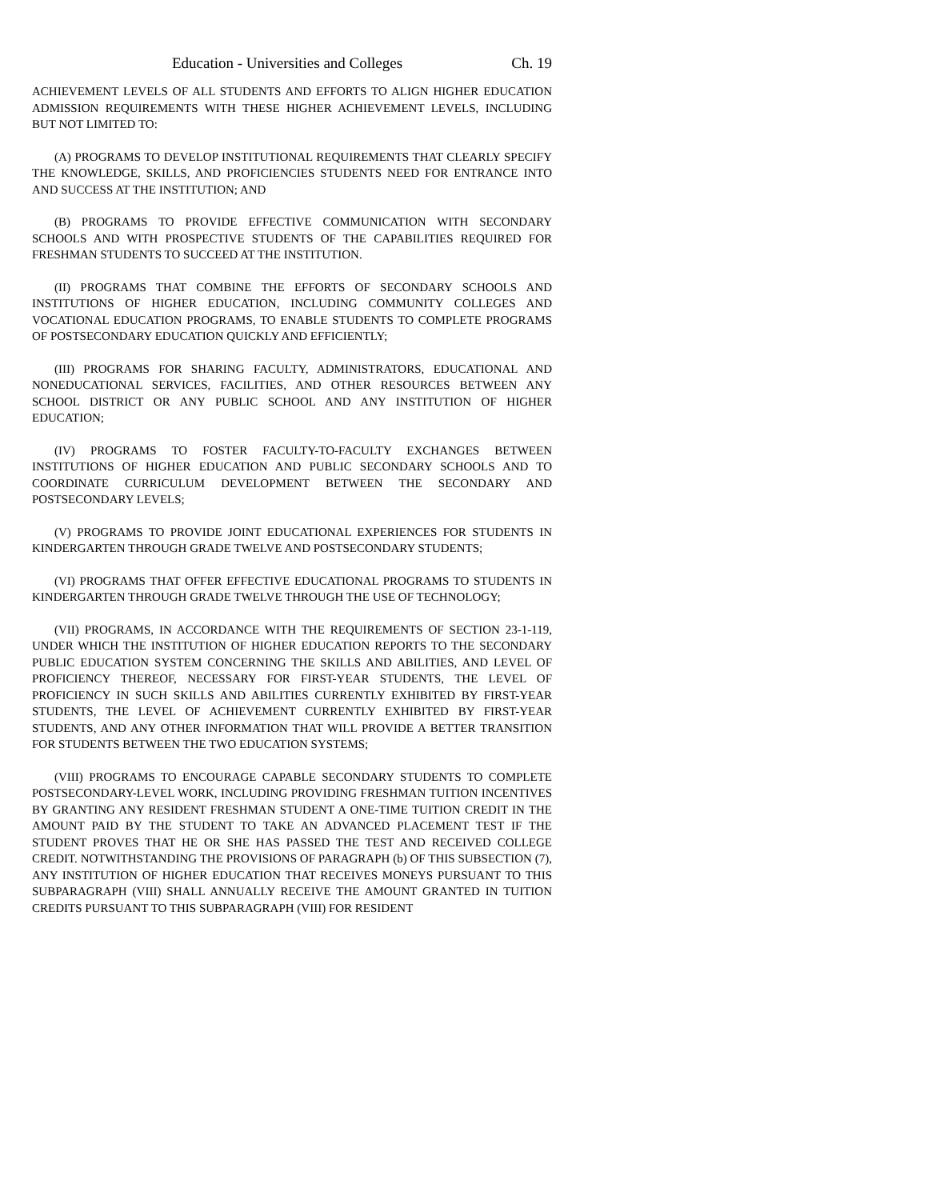Education - Universities and Colleges Ch. 19
ACHIEVEMENT LEVELS OF ALL STUDENTS AND EFFORTS TO ALIGN HIGHER EDUCATION ADMISSION REQUIREMENTS WITH THESE HIGHER ACHIEVEMENT LEVELS, INCLUDING BUT NOT LIMITED TO:
(A) PROGRAMS TO DEVELOP INSTITUTIONAL REQUIREMENTS THAT CLEARLY SPECIFY THE KNOWLEDGE, SKILLS, AND PROFICIENCIES STUDENTS NEED FOR ENTRANCE INTO AND SUCCESS AT THE INSTITUTION; AND
(B) PROGRAMS TO PROVIDE EFFECTIVE COMMUNICATION WITH SECONDARY SCHOOLS AND WITH PROSPECTIVE STUDENTS OF THE CAPABILITIES REQUIRED FOR FRESHMAN STUDENTS TO SUCCEED AT THE INSTITUTION.
(II) PROGRAMS THAT COMBINE THE EFFORTS OF SECONDARY SCHOOLS AND INSTITUTIONS OF HIGHER EDUCATION, INCLUDING COMMUNITY COLLEGES AND VOCATIONAL EDUCATION PROGRAMS, TO ENABLE STUDENTS TO COMPLETE PROGRAMS OF POSTSECONDARY EDUCATION QUICKLY AND EFFICIENTLY;
(III) PROGRAMS FOR SHARING FACULTY, ADMINISTRATORS, EDUCATIONAL AND NONEDUCATIONAL SERVICES, FACILITIES, AND OTHER RESOURCES BETWEEN ANY SCHOOL DISTRICT OR ANY PUBLIC SCHOOL AND ANY INSTITUTION OF HIGHER EDUCATION;
(IV) PROGRAMS TO FOSTER FACULTY-TO-FACULTY EXCHANGES BETWEEN INSTITUTIONS OF HIGHER EDUCATION AND PUBLIC SECONDARY SCHOOLS AND TO COORDINATE CURRICULUM DEVELOPMENT BETWEEN THE SECONDARY AND POSTSECONDARY LEVELS;
(V) PROGRAMS TO PROVIDE JOINT EDUCATIONAL EXPERIENCES FOR STUDENTS IN KINDERGARTEN THROUGH GRADE TWELVE AND POSTSECONDARY STUDENTS;
(VI) PROGRAMS THAT OFFER EFFECTIVE EDUCATIONAL PROGRAMS TO STUDENTS IN KINDERGARTEN THROUGH GRADE TWELVE THROUGH THE USE OF TECHNOLOGY;
(VII) PROGRAMS, IN ACCORDANCE WITH THE REQUIREMENTS OF SECTION 23-1-119, UNDER WHICH THE INSTITUTION OF HIGHER EDUCATION REPORTS TO THE SECONDARY PUBLIC EDUCATION SYSTEM CONCERNING THE SKILLS AND ABILITIES, AND LEVEL OF PROFICIENCY THEREOF, NECESSARY FOR FIRST-YEAR STUDENTS, THE LEVEL OF PROFICIENCY IN SUCH SKILLS AND ABILITIES CURRENTLY EXHIBITED BY FIRST-YEAR STUDENTS, THE LEVEL OF ACHIEVEMENT CURRENTLY EXHIBITED BY FIRST-YEAR STUDENTS, AND ANY OTHER INFORMATION THAT WILL PROVIDE A BETTER TRANSITION FOR STUDENTS BETWEEN THE TWO EDUCATION SYSTEMS;
(VIII) PROGRAMS TO ENCOURAGE CAPABLE SECONDARY STUDENTS TO COMPLETE POSTSECONDARY-LEVEL WORK, INCLUDING PROVIDING FRESHMAN TUITION INCENTIVES BY GRANTING ANY RESIDENT FRESHMAN STUDENT A ONE-TIME TUITION CREDIT IN THE AMOUNT PAID BY THE STUDENT TO TAKE AN ADVANCED PLACEMENT TEST IF THE STUDENT PROVES THAT HE OR SHE HAS PASSED THE TEST AND RECEIVED COLLEGE CREDIT. NOTWITHSTANDING THE PROVISIONS OF PARAGRAPH (b) OF THIS SUBSECTION (7), ANY INSTITUTION OF HIGHER EDUCATION THAT RECEIVES MONEYS PURSUANT TO THIS SUBPARAGRAPH (VIII) SHALL ANNUALLY RECEIVE THE AMOUNT GRANTED IN TUITION CREDITS PURSUANT TO THIS SUBPARAGRAPH (VIII) FOR RESIDENT